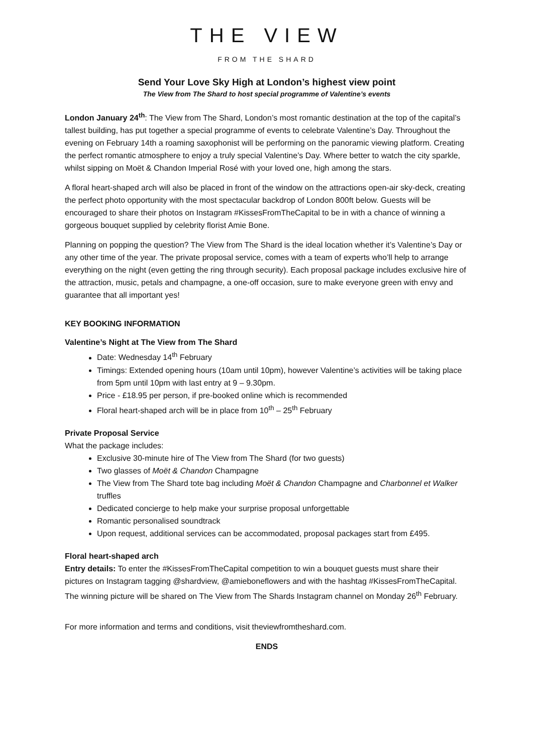THE VIEW
FROM THE SHARD
Send Your Love Sky High at London’s highest view point
The View from The Shard to host special programme of Valentine’s events
London January 24<sup>th</sup>: The View from The Shard, London’s most romantic destination at the top of the capital’s tallest building, has put together a special programme of events to celebrate Valentine’s Day. Throughout the evening on February 14th a roaming saxophonist will be performing on the panoramic viewing platform. Creating the perfect romantic atmosphere to enjoy a truly special Valentine’s Day. Where better to watch the city sparkle, whilst sipping on Moët & Chandon Imperial Rosé with your loved one, high among the stars.
A floral heart-shaped arch will also be placed in front of the window on the attractions open-air sky-deck, creating the perfect photo opportunity with the most spectacular backdrop of London 800ft below. Guests will be encouraged to share their photos on Instagram #KissesFromTheCapital to be in with a chance of winning a gorgeous bouquet supplied by celebrity florist Amie Bone.
Planning on popping the question? The View from The Shard is the ideal location whether it’s Valentine’s Day or any other time of the year. The private proposal service, comes with a team of experts who’ll help to arrange everything on the night (even getting the ring through security). Each proposal package includes exclusive hire of the attraction, music, petals and champagne, a one-off occasion, sure to make everyone green with envy and guarantee that all important yes!
KEY BOOKING INFORMATION
Valentine’s Night at The View from The Shard
Date: Wednesday 14<sup>th</sup> February
Timings: Extended opening hours (10am until 10pm), however Valentine’s activities will be taking place from 5pm until 10pm with last entry at 9 – 9.30pm.
Price - £18.95 per person, if pre-booked online which is recommended
Floral heart-shaped arch will be in place from 10<sup>th</sup> – 25<sup>th</sup> February
Private Proposal Service
What the package includes:
Exclusive 30-minute hire of The View from The Shard (for two guests)
Two glasses of Moët & Chandon Champagne
The View from The Shard tote bag including Moët & Chandon Champagne and Charbonnel et Walker truffles
Dedicated concierge to help make your surprise proposal unforgettable
Romantic personalised soundtrack
Upon request, additional services can be accommodated, proposal packages start from £495.
Floral heart-shaped arch
Entry details: To enter the #KissesFromTheCapital competition to win a bouquet guests must share their pictures on Instagram tagging @shardview, @amieboneflowers and with the hashtag #KissesFromTheCapital. The winning picture will be shared on The View from The Shards Instagram channel on Monday 26<sup>th</sup> February.
For more information and terms and conditions, visit theviewfromtheshard.com.
ENDS